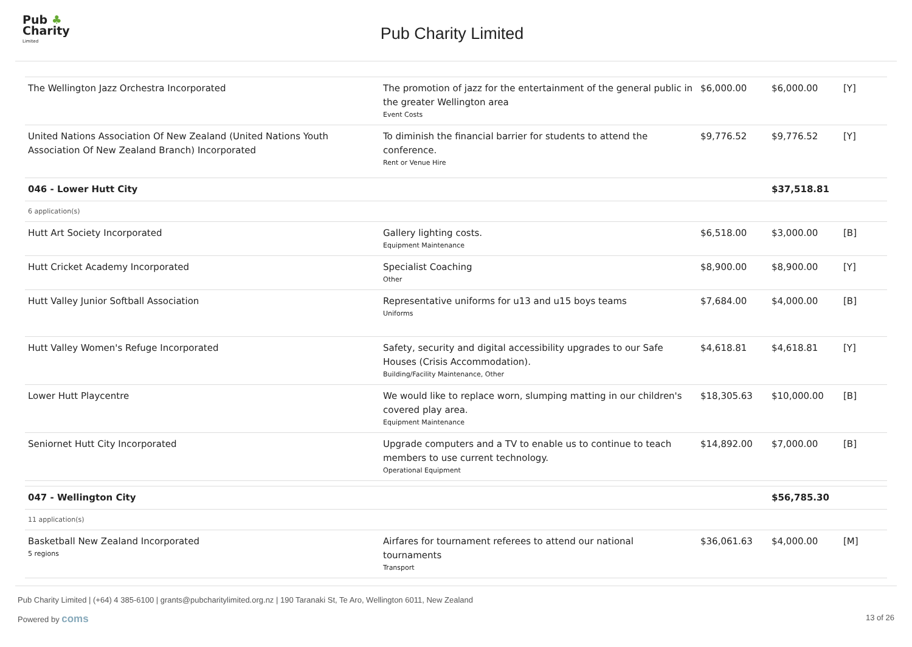Pub ♣
Charity
Limited
Pub Charity Limited
| The Wellington Jazz Orchestra Incorporated | The promotion of jazz for the entertainment of the general public in the greater Wellington area Event Costs | $6,000.00 | $6,000.00 | [Y] |
| United Nations Association Of New Zealand (United Nations Youth Association Of New Zealand Branch) Incorporated | To diminish the financial barrier for students to attend the conference. Rent or Venue Hire | $9,776.52 | $9,776.52 | [Y] |
| 046 - Lower Hutt City | | | $37,518.81 | |
| 6 application(s) | | | | |
| Hutt Art Society Incorporated | Gallery lighting costs. Equipment Maintenance | $6,518.00 | $3,000.00 | [B] |
| Hutt Cricket Academy Incorporated | Specialist Coaching Other | $8,900.00 | $8,900.00 | [Y] |
| Hutt Valley Junior Softball Association | Representative uniforms for u13 and u15 boys teams Uniforms | $7,684.00 | $4,000.00 | [B] |
| Hutt Valley Women's Refuge Incorporated | Safety, security and digital accessibility upgrades to our Safe Houses (Crisis Accommodation). Building/Facility Maintenance, Other | $4,618.81 | $4,618.81 | [Y] |
| Lower Hutt Playcentre | We would like to replace worn, slumping matting in our children's covered play area. Equipment Maintenance | $18,305.63 | $10,000.00 | [B] |
| Seniornet Hutt City Incorporated | Upgrade computers and a TV to enable us to continue to teach members to use current technology. Operational Equipment | $14,892.00 | $7,000.00 | [B] |
| 047 - Wellington City | | | $56,785.30 | |
| 11 application(s) | | | | |
| Basketball New Zealand Incorporated 5 regions | Airfares for tournament referees to attend our national tournaments Transport | $36,061.63 | $4,000.00 | [M] |
Pub Charity Limited | (+64) 4 385-6100 | grants@pubcharitylimited.org.nz | 190 Taranaki St, Te Aro, Wellington 6011, New Zealand
Powered by coms 13 of 26